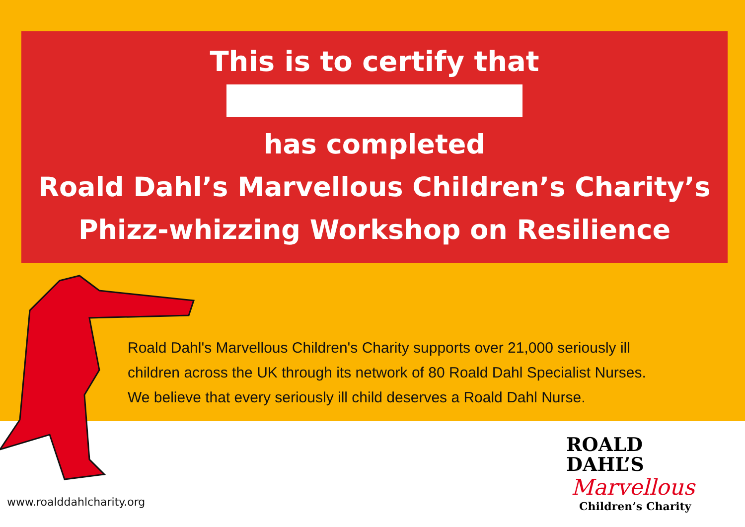This is to certify that
has completed
Roald Dahl’s Marvellous Children’s Charity’s
Phizz-whizzing Workshop on Resilience
Roald Dahl's Marvellous Children's Charity supports over 21,000 seriously ill
children across the UK through its network of 80 Roald Dahl Specialist Nurses.
We believe that every seriously ill child deserves a Roald Dahl Nurse.
www.roalddahlcharity.org
ROALD
DAHL’S
Marvellous
Children’s Charity